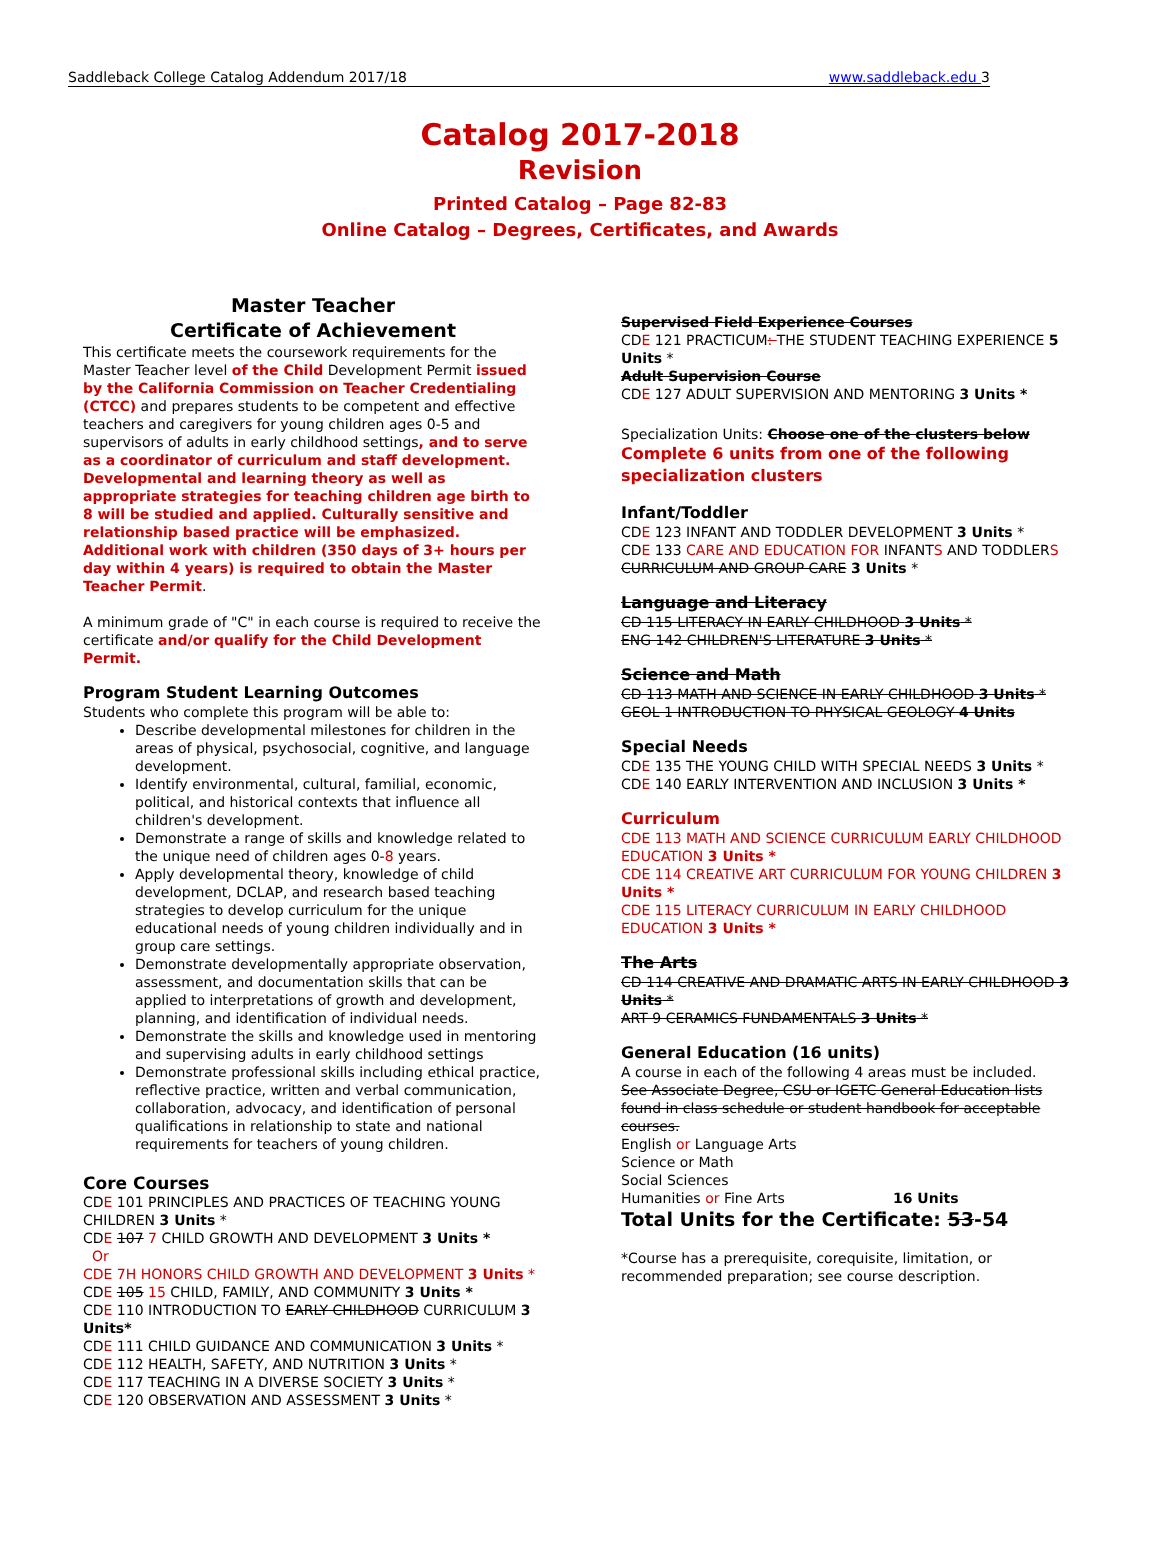Saddleback College Catalog Addendum 2017/18 www.saddleback.edu 3
Catalog 2017-2018
Revision
Printed Catalog – Page 82-83
Online Catalog – Degrees, Certificates, and Awards
Master Teacher
Certificate of Achievement
This certificate meets the coursework requirements for the Master Teacher level of the Child Development Permit issued by the California Commission on Teacher Credentialing (CTCC) and prepares students to be competent and effective teachers and caregivers for young children ages 0-5 and supervisors of adults in early childhood settings, and to serve as a coordinator of curriculum and staff development. Developmental and learning theory as well as appropriate strategies for teaching children age birth to 8 will be studied and applied. Culturally sensitive and relationship based practice will be emphasized. Additional work with children (350 days of 3+ hours per day within 4 years) is required to obtain the Master Teacher Permit.
A minimum grade of "C" in each course is required to receive the certificate and/or qualify for the Child Development Permit.
Program Student Learning Outcomes
Students who complete this program will be able to:
Describe developmental milestones for children in the areas of physical, psychosocial, cognitive, and language development.
Identify environmental, cultural, familial, economic, political, and historical contexts that influence all children's development.
Demonstrate a range of skills and knowledge related to the unique need of children ages 0-8 years.
Apply developmental theory, knowledge of child development, DCLAP, and research based teaching strategies to develop curriculum for the unique educational needs of young children individually and in group care settings.
Demonstrate developmentally appropriate observation, assessment, and documentation skills that can be applied to interpretations of growth and development, planning, and identification of individual needs.
Demonstrate the skills and knowledge used in mentoring and supervising adults in early childhood settings
Demonstrate professional skills including ethical practice, reflective practice, written and verbal communication, collaboration, advocacy, and identification of personal qualifications in relationship to state and national requirements for teachers of young children.
Core Courses
CDE 101 PRINCIPLES AND PRACTICES OF TEACHING YOUNG CHILDREN 3 Units *
CDE 107 7 CHILD GROWTH AND DEVELOPMENT 3 Units *
Or
CDE 7H HONORS CHILD GROWTH AND DEVELOPMENT 3 Units *
CDE 105 15 CHILD, FAMILY, AND COMMUNITY 3 Units *
CDE 110 INTRODUCTION TO EARLY CHILDHOOD CURRICULUM 3 Units*
CDE 111 CHILD GUIDANCE AND COMMUNICATION 3 Units *
CDE 112 HEALTH, SAFETY, AND NUTRITION 3 Units *
CDE 117 TEACHING IN A DIVERSE SOCIETY 3 Units *
CDE 120 OBSERVATION AND ASSESSMENT 3 Units *
Supervised Field Experience Courses
CDE 121 PRACTICUM: THE STUDENT TEACHING EXPERIENCE 5 Units *
Adult Supervision Course
CDE 127 ADULT SUPERVISION AND MENTORING 3 Units *
Specialization Units: Choose one of the clusters below
Complete 6 units from one of the following specialization clusters
Infant/Toddler
CDE 123 INFANT AND TODDLER DEVELOPMENT 3 Units *
CDE 133 CARE AND EDUCATION FOR INFANTS AND TODDLERS CURRICULUM AND GROUP CARE 3 Units *
Language and Literacy
CD 115 LITERACY IN EARLY CHILDHOOD 3 Units *
ENG 142 CHILDREN'S LITERATURE 3 Units *
Science and Math
CD 113 MATH AND SCIENCE IN EARLY CHILDHOOD 3 Units *
GEOL 1 INTRODUCTION TO PHYSICAL GEOLOGY 4 Units
Special Needs
CDE 135 THE YOUNG CHILD WITH SPECIAL NEEDS 3 Units *
CDE 140 EARLY INTERVENTION AND INCLUSION 3 Units *
Curriculum
CDE 113 MATH AND SCIENCE CURRICULUM EARLY CHILDHOOD EDUCATION 3 Units *
CDE 114 CREATIVE ART CURRICULUM FOR YOUNG CHILDREN 3 Units *
CDE 115 LITERACY CURRICULUM IN EARLY CHILDHOOD EDUCATION 3 Units *
The Arts
CD 114 CREATIVE AND DRAMATIC ARTS IN EARLY CHILDHOOD 3 Units *
ART 9 CERAMICS FUNDAMENTALS 3 Units *
General Education (16 units)
A course in each of the following 4 areas must be included.
See Associate Degree, CSU or IGETC General Education lists found in class schedule or student handbook for acceptable courses.
English or Language Arts
Science or Math
Social Sciences
Humanities or Fine Arts 16 Units
Total Units for the Certificate: 53-54
*Course has a prerequisite, corequisite, limitation, or recommended preparation; see course description.